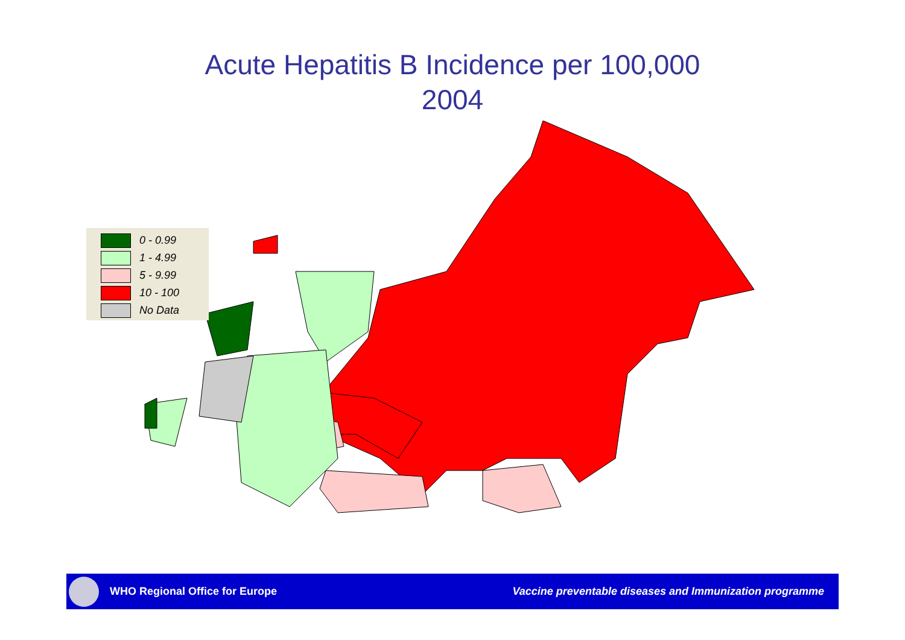Acute Hepatitis B Incidence per 100,000
2004
0 - 0.99
1 - 4.99
5 - 9.99
10 - 100
No Data
WHO Regional Office for Europe
Vaccine preventable diseases and Immunization programme